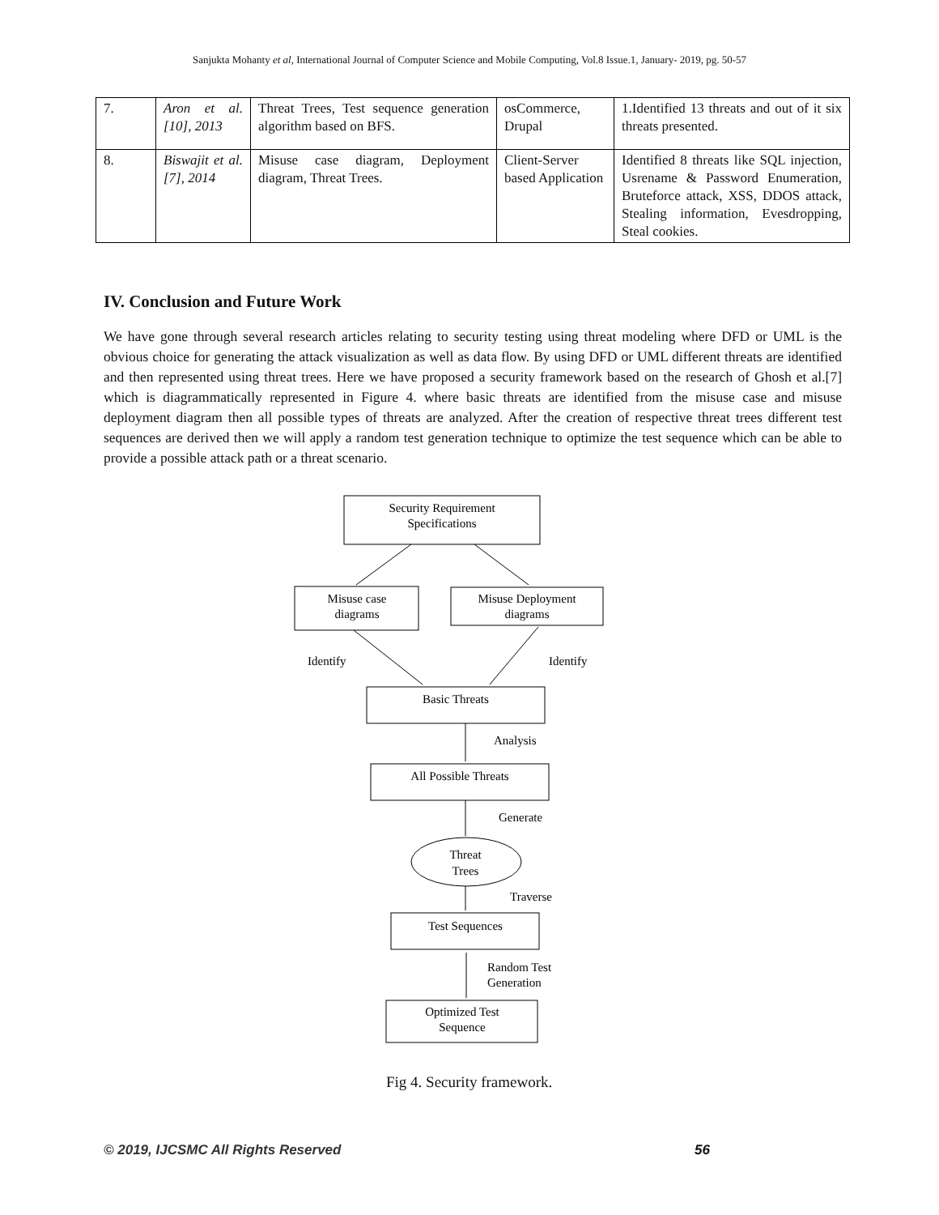Sanjukta Mohanty et al, International Journal of Computer Science and Mobile Computing, Vol.8 Issue.1, January- 2019, pg. 50-57
| 7. | Aron et al. [10], 2013 | Threat Trees, Test sequence generation algorithm based on BFS. | osCommerce, Drupal | 1.Identified 13 threats and out of it six threats presented. |
| 8. | Biswajit et al.[7], 2014 | Misuse case diagram, Deployment diagram, Threat Trees. | Client-Server based Application | Identified 8 threats like SQL injection, Usrename & Password Enumeration, Bruteforce attack, XSS, DDOS attack, Stealing information, Evesdropping, Steal cookies. |
IV. Conclusion and Future Work
We have gone through several research articles relating to security testing using threat modeling where DFD or UML is the obvious choice for generating the attack visualization as well as data flow. By using DFD or UML different threats are identified and then represented using threat trees. Here we have proposed a security framework based on the research of Ghosh et al.[7] which is diagrammatically represented in Figure 4. where basic threats are identified from the misuse case and misuse deployment diagram then all possible types of threats are analyzed. After the creation of respective threat trees different test sequences are derived then we will apply a random test generation technique to optimize the test sequence which can be able to provide a possible attack path or a threat scenario.
Security Requirement
Specifications
Misuse case
diagrams
Misuse Deployment
diagrams
Identify
Identify
Basic Threats
Analysis
All Possible Threats
Generate
Threat
Trees
Traverse
Test Sequences
Random Test
Generation
Optimized Test
Sequence
Fig 4. Security framework.
© 2019, IJCSMC All Rights Reserved
56